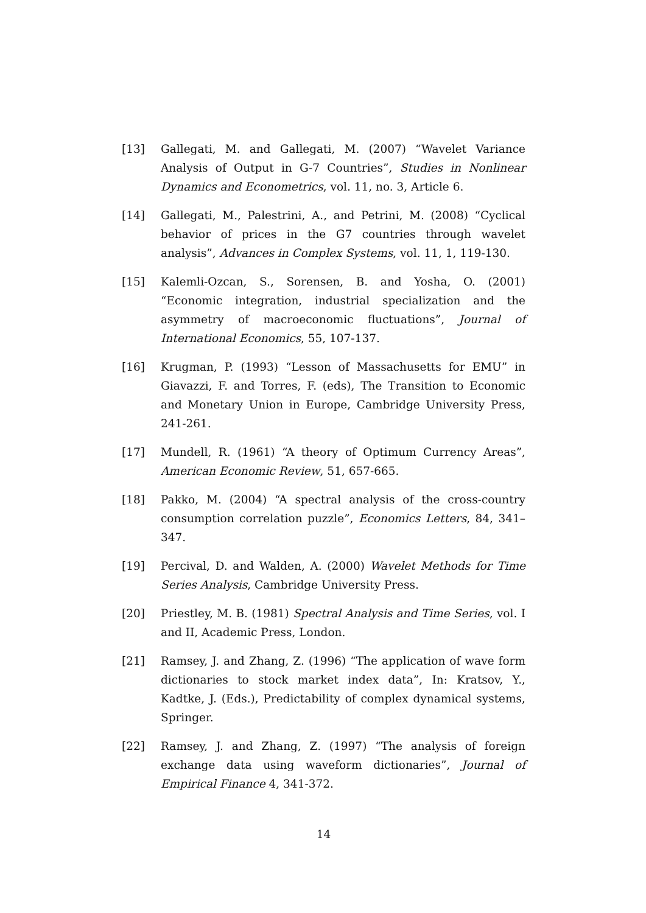[13] Gallegati, M. and Gallegati, M. (2007) “Wavelet Variance Analysis of Output in G-7 Countries”, Studies in Nonlinear Dynamics and Econometrics, vol. 11, no. 3, Article 6.
[14] Gallegati, M., Palestrini, A., and Petrini, M. (2008) “Cyclical behavior of prices in the G7 countries through wavelet analysis”, Advances in Complex Systems, vol. 11, 1, 119-130.
[15] Kalemli-Ozcan, S., Sorensen, B. and Yosha, O. (2001) “Economic integration, industrial specialization and the asymmetry of macroeconomic fluctuations”, Journal of International Economics, 55, 107-137.
[16] Krugman, P. (1993) “Lesson of Massachusetts for EMU” in Giavazzi, F. and Torres, F. (eds), The Transition to Economic and Monetary Union in Europe, Cambridge University Press, 241-261.
[17] Mundell, R. (1961) “A theory of Optimum Currency Areas”, American Economic Review, 51, 657-665.
[18] Pakko, M. (2004) “A spectral analysis of the cross-country consumption correlation puzzle”, Economics Letters, 84, 341–347.
[19] Percival, D. and Walden, A. (2000) Wavelet Methods for Time Series Analysis, Cambridge University Press.
[20] Priestley, M. B. (1981) Spectral Analysis and Time Series, vol. I and II, Academic Press, London.
[21] Ramsey, J. and Zhang, Z. (1996) “The application of wave form dictionaries to stock market index data”, In: Kratsov, Y., Kadtke, J. (Eds.), Predictability of complex dynamical systems, Springer.
[22] Ramsey, J. and Zhang, Z. (1997) “The analysis of foreign exchange data using waveform dictionaries”, Journal of Empirical Finance 4, 341-372.
14